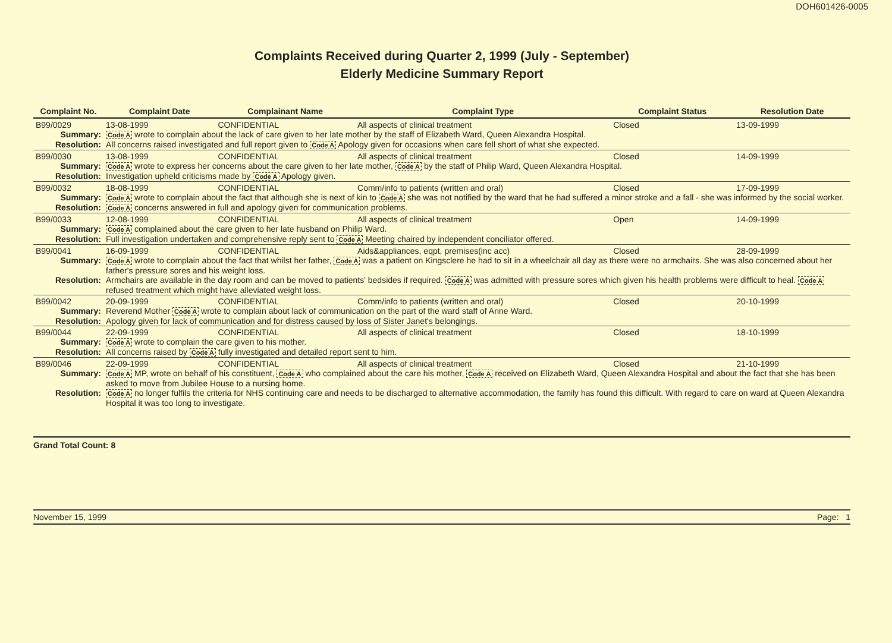DOH601426-0005
Complaints Received during Quarter 2, 1999 (July - September)
Elderly Medicine Summary Report
| Complaint No. | | Complaint Date | Complainant Name | Complaint Type | Complaint Status | Resolution Date |
| --- | --- | --- | --- | --- | --- | --- |
| B99/0029 | | 13-08-1999 | CONFIDENTIAL | All aspects of clinical treatment | Closed | 13-09-1999 |
| Summary: | Code A wrote to complain about the lack of care given to her late mother by the staff of Elizabeth Ward, Queen Alexandra Hospital. | | | | | |
| Resolution: | All concerns raised investigated and full report given to Code A Apology given for occasions when care fell short of what she expected. | | | | | |
| B99/0030 | | 13-08-1999 | CONFIDENTIAL | All aspects of clinical treatment | Closed | 14-09-1999 |
| Summary: | Code A wrote to express her concerns about the care given to her late mother, Code A by the staff of Philip Ward, Queen Alexandra Hospital. | | | | | |
| Resolution: | Investigation upheld criticisms made by Code A Apology given. | | | | | |
| B99/0032 | | 18-08-1999 | CONFIDENTIAL | Comm/info to patients (written and oral) | Closed | 17-09-1999 |
| Summary: | Code A wrote to complain about the fact that although she is next of kin to Code A she was not notified by the ward that he had suffered a minor stroke and a fall - she was informed by the social worker. | | | | | |
| Resolution: | Code A concerns answered in full and apology given for communication problems. | | | | | |
| B99/0033 | | 12-08-1999 | CONFIDENTIAL | All aspects of clinical treatment | Open | 14-09-1999 |
| Summary: | Code A complained about the care given to her late husband on Philip Ward. | | | | | |
| Resolution: | Full investigation undertaken and comprehensive reply sent to Code A Meeting chaired by independent conciliator offered. | | | | | |
| B99/0041 | | 16-09-1999 | CONFIDENTIAL | Aids&appliances, eqpt, premises(inc acc) | Closed | 28-09-1999 |
| Summary: | Code A wrote to complain about the fact that whilst her father, Code A was a patient on Kingsclere he had to sit in a wheelchair all day as there were no armchairs. She was also concerned about her father's pressure sores and his weight loss. | | | | | |
| Resolution: | Armchairs are available in the day room and can be moved to patients' bedsides if required. Code A was admitted with pressure sores which given his health problems were difficult to heal. Code A refused treatment which might have alleviated weight loss. | | | | | |
| B99/0042 | | 20-09-1999 | CONFIDENTIAL | Comm/info to patients (written and oral) | Closed | 20-10-1999 |
| Summary: | Reverend Mother Code A wrote to complain about lack of communication on the part of the ward staff of Anne Ward. | | | | | |
| Resolution: | Apology given for lack of communication and for distress caused by loss of Sister Janet's belongings. | | | | | |
| B99/0044 | | 22-09-1999 | CONFIDENTIAL | All aspects of clinical treatment | Closed | 18-10-1999 |
| Summary: | Code A wrote to complain the care given to his mother. | | | | | |
| Resolution: | All concerns raised by Code A fully investigated and detailed report sent to him. | | | | | |
| B99/0046 | | 22-09-1999 | CONFIDENTIAL | All aspects of clinical treatment | Closed | 21-10-1999 |
| Summary: | Code A MP, wrote on behalf of his constituent, Code A who complained about the care his mother, Code A received on Elizabeth Ward, Queen Alexandra Hospital and about the fact that she has been asked to move from Jubilee House to a nursing home. | | | | | |
| Resolution: | Code A no longer fulfils the criteria for NHS continuing care and needs to be discharged to alternative accommodation, the family has found this difficult. With regard to care on ward at Queen Alexandra Hospital it was too long to investigate. | | | | | |
Grand Total Count: 8
November 15, 1999 Page: 1